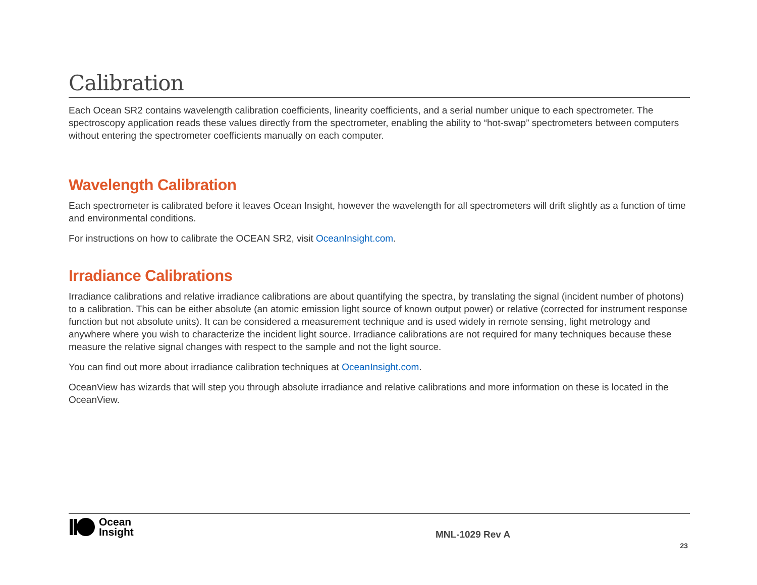Calibration
Each Ocean SR2 contains wavelength calibration coefficients, linearity coefficients, and a serial number unique to each spectrometer. The spectroscopy application reads these values directly from the spectrometer, enabling the ability to “hot-swap” spectrometers between computers without entering the spectrometer coefficients manually on each computer.
Wavelength Calibration
Each spectrometer is calibrated before it leaves Ocean Insight, however the wavelength for all spectrometers will drift slightly as a function of time and environmental conditions.
For instructions on how to calibrate the OCEAN SR2, visit OceanInsight.com.
Irradiance Calibrations
Irradiance calibrations and relative irradiance calibrations are about quantifying the spectra, by translating the signal (incident number of photons) to a calibration. This can be either absolute (an atomic emission light source of known output power) or relative (corrected for instrument response function but not absolute units). It can be considered a measurement technique and is used widely in remote sensing, light metrology and anywhere where you wish to characterize the incident light source. Irradiance calibrations are not required for many techniques because these measure the relative signal changes with respect to the sample and not the light source.
You can find out more about irradiance calibration techniques at OceanInsight.com.
OceanView has wizards that will step you through absolute irradiance and relative calibrations and more information on these is located in the OceanView.
Ocean
Insight
MNL-1029 Rev A
23